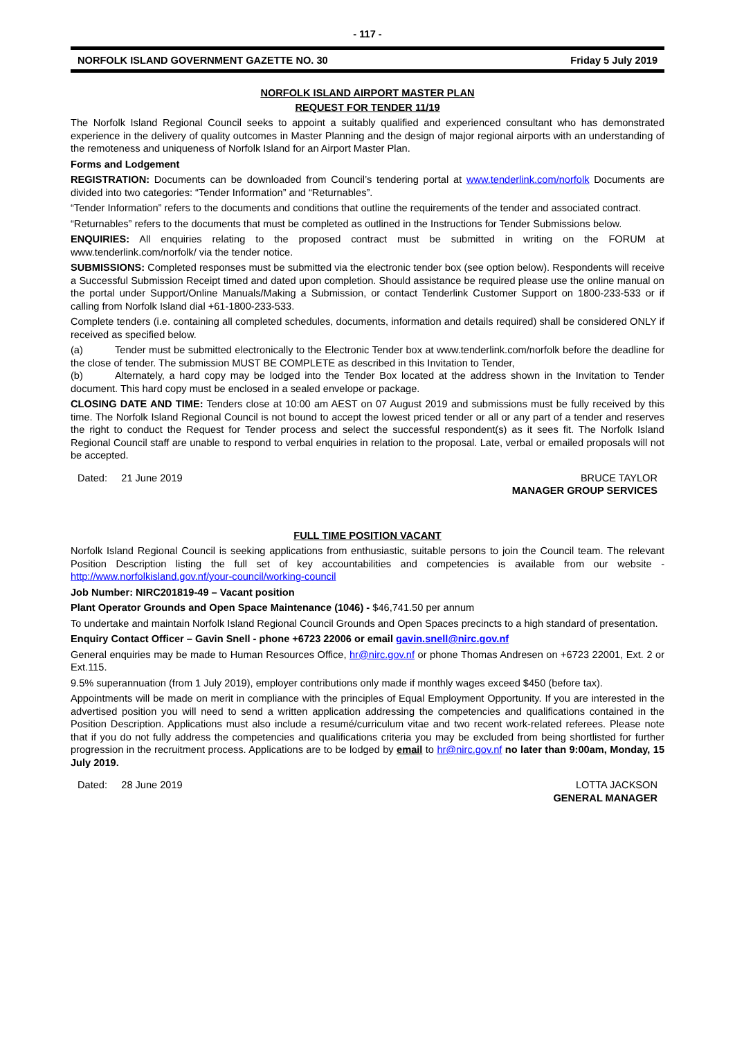- 117 -
NORFOLK ISLAND GOVERNMENT GAZETTE NO. 30 Friday 5 July 2019
NORFOLK ISLAND AIRPORT MASTER PLAN
REQUEST FOR TENDER 11/19
The Norfolk Island Regional Council seeks to appoint a suitably qualified and experienced consultant who has demonstrated experience in the delivery of quality outcomes in Master Planning and the design of major regional airports with an understanding of the remoteness and uniqueness of Norfolk Island for an Airport Master Plan.
Forms and Lodgement
REGISTRATION: Documents can be downloaded from Council’s tendering portal at www.tenderlink.com/norfolk Documents are divided into two categories: “Tender Information” and “Returnables”.
“Tender Information” refers to the documents and conditions that outline the requirements of the tender and associated contract.
“Returnables” refers to the documents that must be completed as outlined in the Instructions for Tender Submissions below.
ENQUIRIES: All enquiries relating to the proposed contract must be submitted in writing on the FORUM at www.tenderlink.com/norfolk/ via the tender notice.
SUBMISSIONS: Completed responses must be submitted via the electronic tender box (see option below). Respondents will receive a Successful Submission Receipt timed and dated upon completion. Should assistance be required please use the online manual on the portal under Support/Online Manuals/Making a Submission, or contact Tenderlink Customer Support on 1800-233-533 or if calling from Norfolk Island dial +61-1800-233-533.
Complete tenders (i.e. containing all completed schedules, documents, information and details required) shall be considered ONLY if received as specified below.
(a) Tender must be submitted electronically to the Electronic Tender box at www.tenderlink.com/norfolk before the deadline for the close of tender. The submission MUST BE COMPLETE as described in this Invitation to Tender,
(b) Alternately, a hard copy may be lodged into the Tender Box located at the address shown in the Invitation to Tender document. This hard copy must be enclosed in a sealed envelope or package.
CLOSING DATE AND TIME: Tenders close at 10:00 am AEST on 07 August 2019 and submissions must be fully received by this time. The Norfolk Island Regional Council is not bound to accept the lowest priced tender or all or any part of a tender and reserves the right to conduct the Request for Tender process and select the successful respondent(s) as it sees fit. The Norfolk Island Regional Council staff are unable to respond to verbal enquiries in relation to the proposal. Late, verbal or emailed proposals will not be accepted.
Dated: 21 June 2019 BRUCE TAYLOR
MANAGER GROUP SERVICES
FULL TIME POSITION VACANT
Norfolk Island Regional Council is seeking applications from enthusiastic, suitable persons to join the Council team. The relevant Position Description listing the full set of key accountabilities and competencies is available from our website - http://www.norfolkisland.gov.nf/your-council/working-council
Job Number: NIRC201819-49 – Vacant position
Plant Operator Grounds and Open Space Maintenance (1046) - $46,741.50 per annum
To undertake and maintain Norfolk Island Regional Council Grounds and Open Spaces precincts to a high standard of presentation.
Enquiry Contact Officer – Gavin Snell - phone +6723 22006 or email gavin.snell@nirc.gov.nf
General enquiries may be made to Human Resources Office, hr@nirc.gov.nf or phone Thomas Andresen on +6723 22001, Ext. 2 or Ext.115.
9.5% superannuation (from 1 July 2019), employer contributions only made if monthly wages exceed $450 (before tax).
Appointments will be made on merit in compliance with the principles of Equal Employment Opportunity. If you are interested in the advertised position you will need to send a written application addressing the competencies and qualifications contained in the Position Description. Applications must also include a resumé/curriculum vitae and two recent work-related referees. Please note that if you do not fully address the competencies and qualifications criteria you may be excluded from being shortlisted for further progression in the recruitment process. Applications are to be lodged by email to hr@nirc.gov.nf no later than 9:00am, Monday, 15 July 2019.
Dated: 28 June 2019 LOTTA JACKSON
GENERAL MANAGER